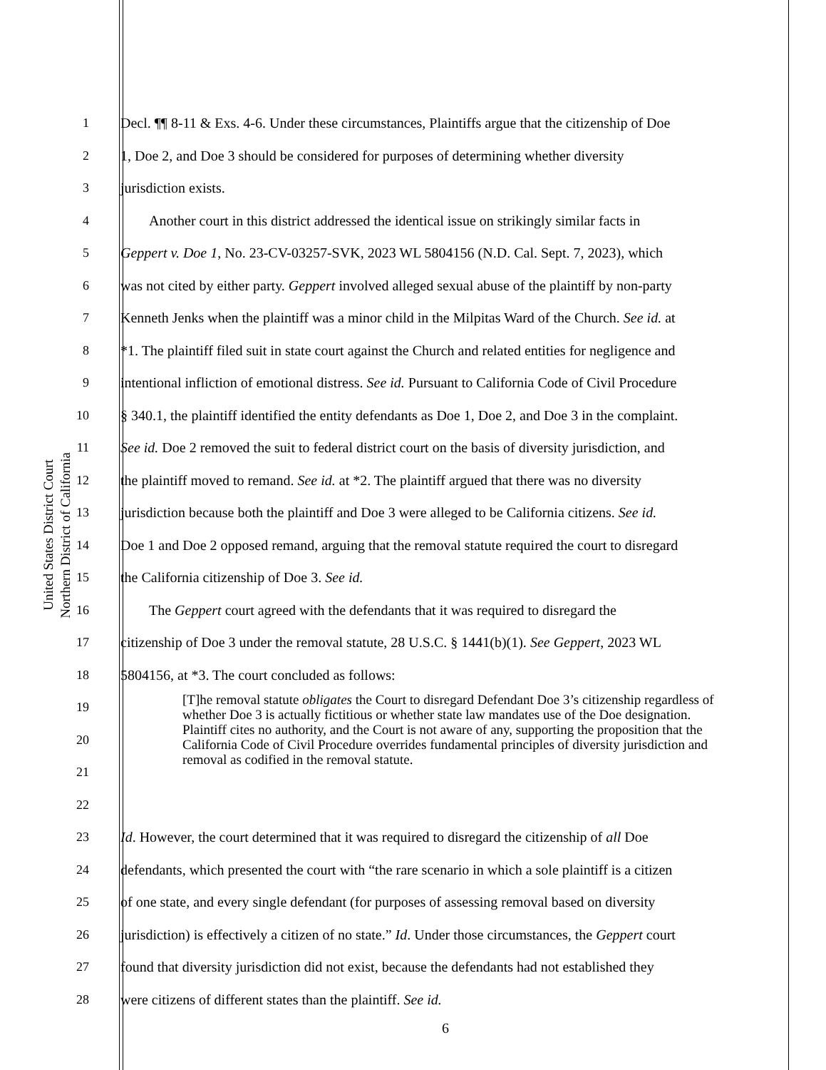United States District Court
Northern District of California
1 Decl. ¶¶ 8-11 & Exs. 4-6. Under these circumstances, Plaintiffs argue that the citizenship of Doe
2 1, Doe 2, and Doe 3 should be considered for purposes of determining whether diversity
3 jurisdiction exists.
4  Another court in this district addressed the identical issue on strikingly similar facts in
5 Geppert v. Doe 1, No. 23-CV-03257-SVK, 2023 WL 5804156 (N.D. Cal. Sept. 7, 2023), which
6 was not cited by either party. Geppert involved alleged sexual abuse of the plaintiff by non-party
7 Kenneth Jenks when the plaintiff was a minor child in the Milpitas Ward of the Church. See id. at
8 *1. The plaintiff filed suit in state court against the Church and related entities for negligence and
9 intentional infliction of emotional distress. See id. Pursuant to California Code of Civil Procedure
10 § 340.1, the plaintiff identified the entity defendants as Doe 1, Doe 2, and Doe 3 in the complaint.
11 See id. Doe 2 removed the suit to federal district court on the basis of diversity jurisdiction, and
12 the plaintiff moved to remand. See id. at *2. The plaintiff argued that there was no diversity
13 jurisdiction because both the plaintiff and Doe 3 were alleged to be California citizens. See id.
14 Doe 1 and Doe 2 opposed remand, arguing that the removal statute required the court to disregard
15 the California citizenship of Doe 3. See id.
16  The Geppert court agreed with the defendants that it was required to disregard the
17 citizenship of Doe 3 under the removal statute, 28 U.S.C. § 1441(b)(1). See Geppert, 2023 WL
18 5804156, at *3. The court concluded as follows:
19
20
21
22
23 Id. However, the court determined that it was required to disregard the citizenship of all Doe
24 defendants, which presented the court with “the rare scenario in which a sole plaintiff is a citizen
25 of one state, and every single defendant (for purposes of assessing removal based on diversity
26 jurisdiction) is effectively a citizen of no state.” Id. Under those circumstances, the Geppert court
27 found that diversity jurisdiction did not exist, because the defendants had not established they
28 were citizens of different states than the plaintiff. See id.
[T]he removal statute obligates the Court to disregard Defendant Doe 3’s citizenship regardless of whether Doe 3 is actually fictitious or whether state law mandates use of the Doe designation. Plaintiff cites no authority, and the Court is not aware of any, supporting the proposition that the California Code of Civil Procedure overrides fundamental principles of diversity jurisdiction and removal as codified in the removal statute.
6